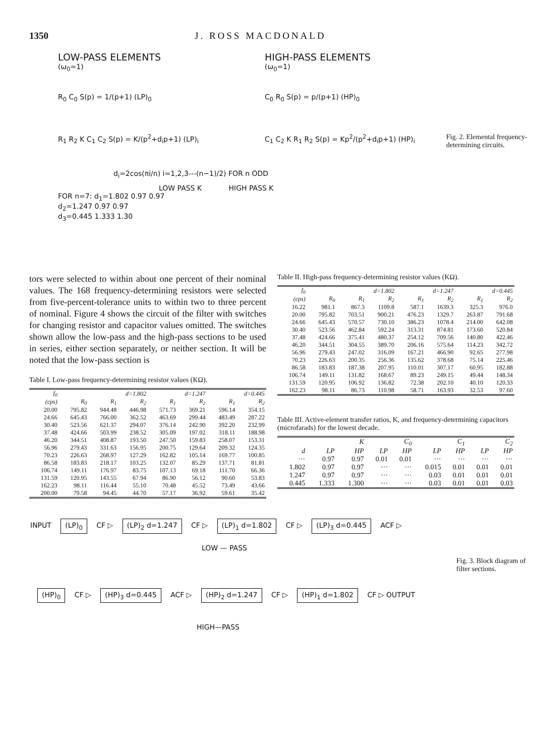1350 J. ROSS MACDONALD
LOW-PASS ELEMENTS HIGH-PASS ELEMENTS
(ω<sub>0</sub>=1) (ω<sub>0</sub>=1)
R<sub>0</sub> C<sub>0</sub> S(p) = 1/(p+1) (LP)<sub>0</sub> C<sub>0</sub> R<sub>0</sub> S(p) = p/(p+1) (HP)<sub>0</sub>
R<sub>1</sub> R<sub>2</sub> K C<sub>1</sub> C<sub>2</sub> S(p) = K/(p<sup>2</sup>+d<sub>i</sub>p+1) (LP)<sub>i</sub> C<sub>1</sub> C<sub>2</sub> K R<sub>1</sub> R<sub>2</sub> S(p) = Kp<sup>2</sup>/(p<sup>2</sup>+d<sub>i</sub>p+1) (HP)<sub>i</sub> Fig. 2. Elemental frequency-determining circuits.
d<sub>i</sub>=2cos(πi/n) i=1,2,3---(n−1)/2) FOR n ODD
LOW PASS K HIGH PASS K
FOR n=7: d<sub>1</sub>=1.802 0.97 0.97
d<sub>2</sub>=1.247 0.97 0.97
d<sub>3</sub>=0.445 1.333 1.30
tors were selected to within about one percent of their nominal values. The 168 frequency-determining resistors were selected from five-percent-tolerance units to within two to three percent of nominal. Figure 4 shows the circuit of the filter with switches for changing resistor and capacitor values omitted. The switches shown allow the low-pass and the high-pass sections to be used in series, either section separately, or neither section. It will be noted that the low-pass section is
Table I. Low-pass frequency-determining resistor values (KΩ).
| f<sub>0</sub> | | d=1.802 | | d=1.247 | | d=0.445 | |
| --- | --- | --- | --- | --- | --- | --- | --- |
| (cps) | R<sub>0</sub> | R<sub>1</sub> | R<sub>2</sub> | R<sub>1</sub> | R<sub>2</sub> | R<sub>1</sub> | R<sub>2</sub> |
| 20.00 | 795.82 | 944.48 | 446.98 | 571.73 | 369.21 | 596.14 | 354.15 |
| 24.66 | 645.43 | 766.00 | 362.52 | 463.69 | 299.44 | 483.49 | 287.22 |
| 30.40 | 523.56 | 621.37 | 294.07 | 376.14 | 242.90 | 392.20 | 232.99 |
| 37.48 | 424.66 | 503.99 | 238.52 | 305.09 | 197.02 | 318.11 | 188.98 |
| 46.20 | 344.51 | 408.87 | 193.50 | 247.50 | 159.83 | 258.07 | 153.31 |
| 56.96 | 279.43 | 331.63 | 156.95 | 200.75 | 129.64 | 209.32 | 124.35 |
| 70.23 | 226.63 | 268.97 | 127.29 | 162.82 | 105.14 | 169.77 | 100.85 |
| 86.58 | 183.83 | 218.17 | 103.25 | 132.07 | 85.29 | 137.71 | 81.81 |
| 106.74 | 149.11 | 176.97 | 83.75 | 107.13 | 69.18 | 111.70 | 66.36 |
| 131.59 | 120.95 | 143.55 | 67.94 | 86.90 | 56.12 | 90.60 | 53.83 |
| 162.23 | 98.11 | 116.44 | 55.10 | 70.48 | 45.52 | 73.49 | 43.66 |
| 200.00 | 79.58 | 94.45 | 44.70 | 57.17 | 36.92 | 59.61 | 35.42 |
Table II. High-pass frequency-determining resistor values (KΩ).
| f<sub>0</sub> | | d=1.802 | | d=1.247 | | d=0.445 | |
| --- | --- | --- | --- | --- | --- | --- | --- |
| (cps) | R<sub>0</sub> | R<sub>1</sub> | R<sub>2</sub> | R<sub>1</sub> | R<sub>2</sub> | R<sub>1</sub> | R<sub>2</sub> |
| 16.22 | 981.1 | 867.3 | 1109.8 | 587.1 | 1639.3 | 325.3 | 976.0 |
| 20.00 | 795.82 | 703.51 | 900.21 | 476.23 | 1329.7 | 263.87 | 791.68 |
| 24.66 | 645.43 | 570.57 | 730.10 | 386.23 | 1078.4 | 214.00 | 642.08 |
| 30.40 | 523.56 | 462.84 | 592.24 | 313.31 | 874.81 | 173.60 | 520.84 |
| 37.48 | 424.66 | 375.41 | 480.37 | 254.12 | 709.56 | 140.80 | 422.46 |
| 46.20 | 344.51 | 304.55 | 389.70 | 206.16 | 575.64 | 114.23 | 342.72 |
| 56.96 | 279.43 | 247.02 | 316.09 | 167.21 | 466.90 | 92.65 | 277.98 |
| 70.23 | 226.63 | 200.35 | 256.36 | 135.62 | 378.68 | 75.14 | 225.46 |
| 86.58 | 183.83 | 187.38 | 207.95 | 110.01 | 307.17 | 60.95 | 182.88 |
| 106.74 | 149.11 | 131.82 | 168.67 | 89.23 | 249.15 | 49.44 | 148.34 |
| 131.59 | 120.95 | 106.92 | 136.82 | 72.38 | 202.10 | 40.10 | 120.33 |
| 162.23 | 98.11 | 86.73 | 110.98 | 58.71 | 163.93 | 32.53 | 97.60 |
Table III. Active-element transfer ratios, K, and frequency-determining capacitors (microfarads) for the lowest decade.
| | K | | C<sub>0</sub> | | C<sub>1</sub> | | C<sub>2</sub> | |
| --- | --- | --- | --- | --- | --- | --- | --- | --- |
| d | LP | HP | LP | HP | LP | HP | LP | HP |
| ··· | 0.97 | 0.97 | 0.01 | 0.01 | ··· | ··· | ··· | ··· |
| 1.802 | 0.97 | 0.97 | ··· | ··· | 0.015 | 0.01 | 0.01 | 0.01 |
| 1.247 | 0.97 | 0.97 | ··· | ··· | 0.03 | 0.01 | 0.01 | 0.01 |
| 0.445 | 1.333 | 1.300 | ··· | ··· | 0.03 | 0.01 | 0.01 | 0.03 |
INPUT (LP)<sub>0</sub> CF ▷ (LP)<sub>2</sub> d=1.247 CF ▷ (LP)<sub>1</sub> d=1.802 CF ▷ (LP)<sub>3</sub> d=0.445 ACF ▷
LOW — PASS
Fig. 3. Block diagram of filter sections.
(HP)<sub>0</sub> CF ▷ (HP)<sub>3</sub> d=0.445 ACF ▷ (HP)<sub>2</sub> d=1.247 CF ▷ (HP)<sub>1</sub> d=1.802 CF ▷ OUTPUT
HIGH—PASS